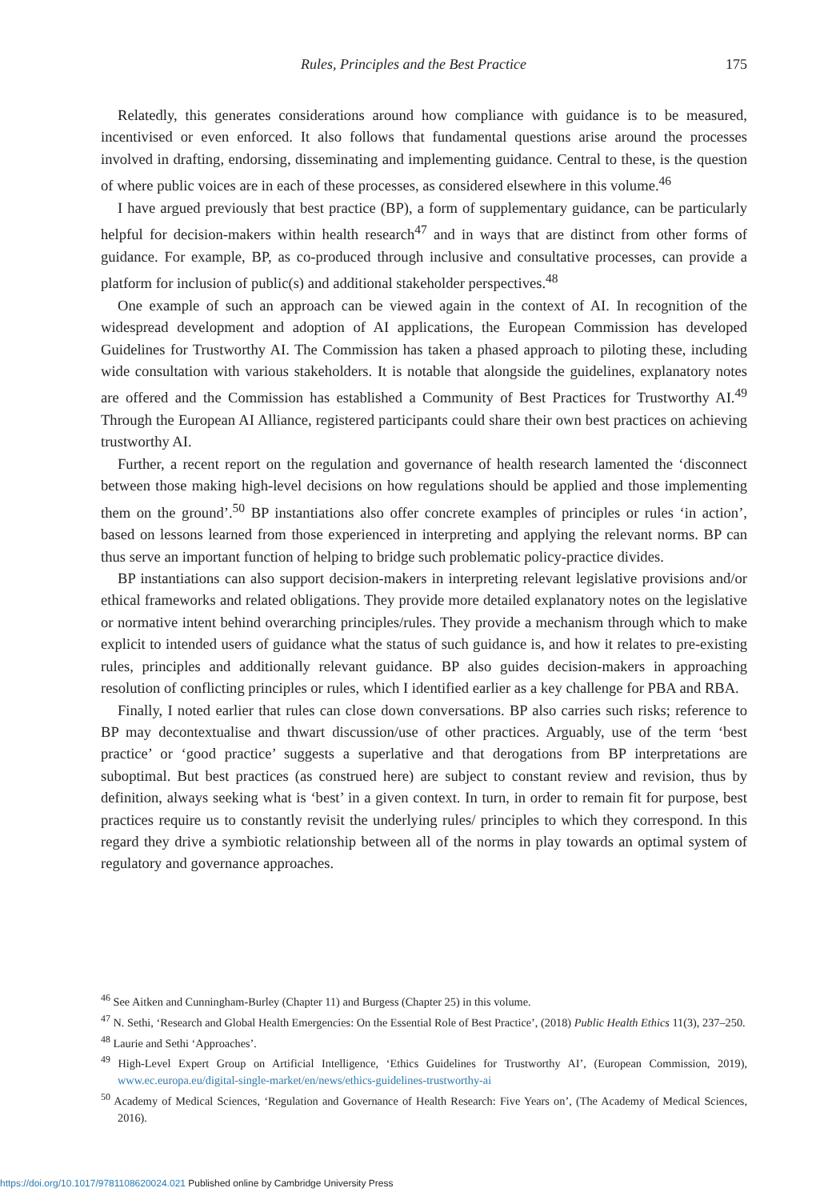Rules, Principles and the Best Practice 175
Relatedly, this generates considerations around how compliance with guidance is to be measured, incentivised or even enforced. It also follows that fundamental questions arise around the processes involved in drafting, endorsing, disseminating and implementing guidance. Central to these, is the question of where public voices are in each of these processes, as considered elsewhere in this volume.<sup>46</sup>
I have argued previously that best practice (BP), a form of supplementary guidance, can be particularly helpful for decision-makers within health research<sup>47</sup> and in ways that are distinct from other forms of guidance. For example, BP, as co-produced through inclusive and consultative processes, can provide a platform for inclusion of public(s) and additional stakeholder perspectives.<sup>48</sup>
One example of such an approach can be viewed again in the context of AI. In recognition of the widespread development and adoption of AI applications, the European Commission has developed Guidelines for Trustworthy AI. The Commission has taken a phased approach to piloting these, including wide consultation with various stakeholders. It is notable that alongside the guidelines, explanatory notes are offered and the Commission has established a Community of Best Practices for Trustworthy AI.<sup>49</sup> Through the European AI Alliance, registered participants could share their own best practices on achieving trustworthy AI.
Further, a recent report on the regulation and governance of health research lamented the ‘disconnect between those making high-level decisions on how regulations should be applied and those implementing them on the ground’.<sup>50</sup> BP instantiations also offer concrete examples of principles or rules ‘in action’, based on lessons learned from those experienced in interpreting and applying the relevant norms. BP can thus serve an important function of helping to bridge such problematic policy-practice divides.
BP instantiations can also support decision-makers in interpreting relevant legislative provisions and/or ethical frameworks and related obligations. They provide more detailed explanatory notes on the legislative or normative intent behind overarching principles/rules. They provide a mechanism through which to make explicit to intended users of guidance what the status of such guidance is, and how it relates to pre-existing rules, principles and additionally relevant guidance. BP also guides decision-makers in approaching resolution of conflicting principles or rules, which I identified earlier as a key challenge for PBA and RBA.
Finally, I noted earlier that rules can close down conversations. BP also carries such risks; reference to BP may decontextualise and thwart discussion/use of other practices. Arguably, use of the term ‘best practice’ or ‘good practice’ suggests a superlative and that derogations from BP interpretations are suboptimal. But best practices (as construed here) are subject to constant review and revision, thus by definition, always seeking what is ‘best’ in a given context. In turn, in order to remain fit for purpose, best practices require us to constantly revisit the underlying rules/ principles to which they correspond. In this regard they drive a symbiotic relationship between all of the norms in play towards an optimal system of regulatory and governance approaches.
<sup>46</sup> See Aitken and Cunningham-Burley (Chapter 11) and Burgess (Chapter 25) in this volume.
<sup>47</sup> N. Sethi, ‘Research and Global Health Emergencies: On the Essential Role of Best Practice’, (2018) Public Health Ethics 11(3), 237–250.
<sup>48</sup> Laurie and Sethi ‘Approaches’.
<sup>49</sup> High-Level Expert Group on Artificial Intelligence, ‘Ethics Guidelines for Trustworthy AI’, (European Commission, 2019), www.ec.europa.eu/digital-single-market/en/news/ethics-guidelines-trustworthy-ai
<sup>50</sup> Academy of Medical Sciences, ‘Regulation and Governance of Health Research: Five Years on’, (The Academy of Medical Sciences, 2016).
https://doi.org/10.1017/9781108620024.021 Published online by Cambridge University Press